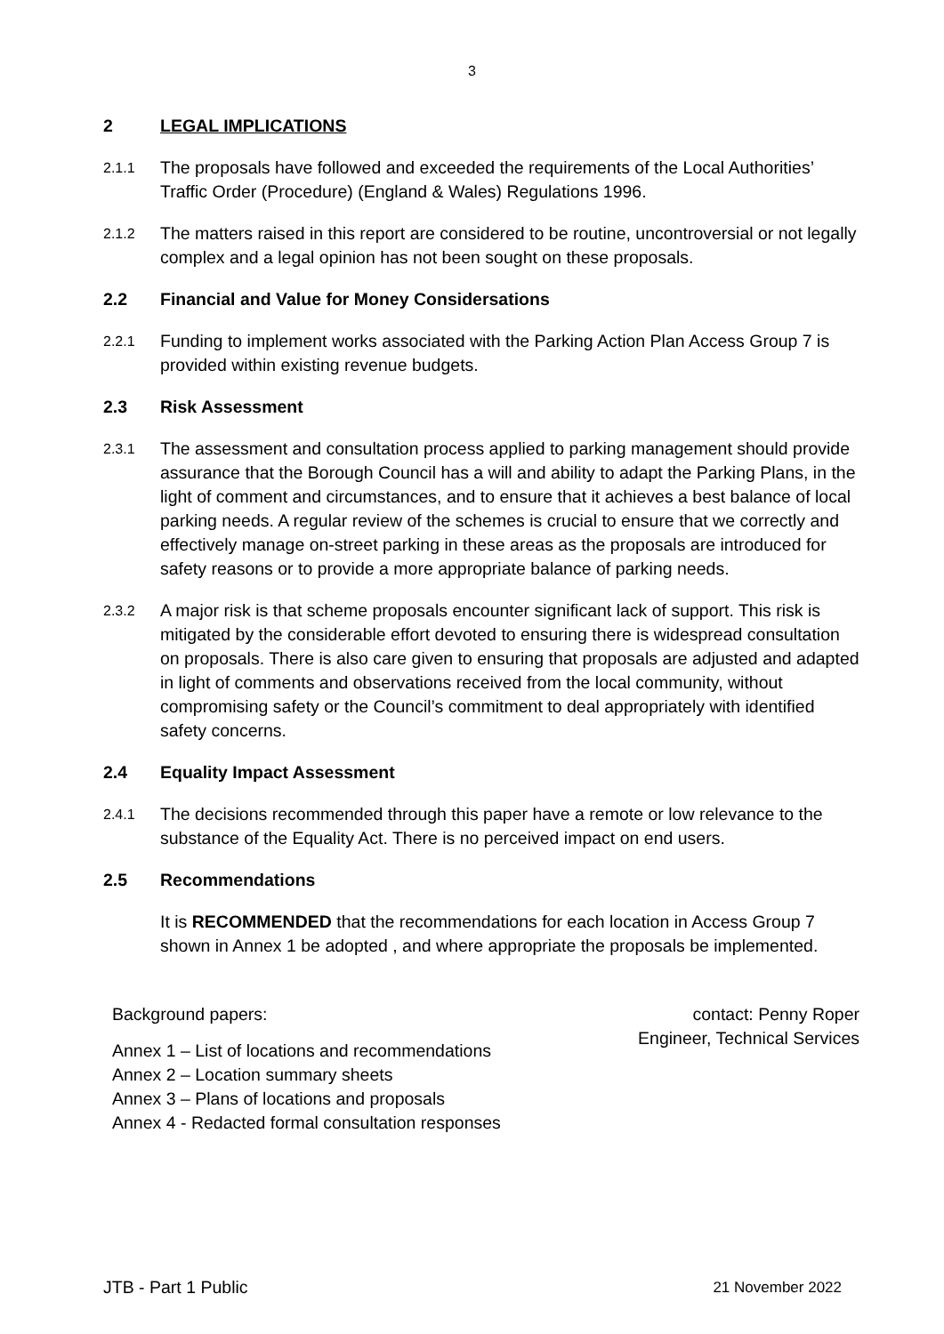3
2 LEGAL IMPLICATIONS
2.1.1
The proposals have followed and exceeded the requirements of the Local Authorities’ Traffic Order (Procedure) (England & Wales) Regulations 1996.
2.1.2
The matters raised in this report are considered to be routine, uncontroversial or not legally complex and a legal opinion has not been sought on these proposals.
2.2 Financial and Value for Money Considersations
2.2.1
Funding to implement works associated with the Parking Action Plan Access Group 7 is provided within existing revenue budgets.
2.3 Risk Assessment
2.3.1
The assessment and consultation process applied to parking management should provide assurance that the Borough Council has a will and ability to adapt the Parking Plans, in the light of comment and circumstances, and to ensure that it achieves a best balance of local parking needs. A regular review of the schemes is crucial to ensure that we correctly and effectively manage on-street parking in these areas as the proposals are introduced for safety reasons or to provide a more appropriate balance of parking needs.
2.3.2
A major risk is that scheme proposals encounter significant lack of support. This risk is mitigated by the considerable effort devoted to ensuring there is widespread consultation on proposals. There is also care given to ensuring that proposals are adjusted and adapted in light of comments and observations received from the local community, without compromising safety or the Council’s commitment to deal appropriately with identified safety concerns.
2.4 Equality Impact Assessment
2.4.1
The decisions recommended through this paper have a remote or low relevance to the substance of the Equality Act. There is no perceived impact on end users.
2.5 Recommendations
It is RECOMMENDED that the recommendations for each location in Access Group 7 shown in Annex 1 be adopted , and where appropriate the proposals be implemented.
Background papers:
Annex 1 – List of locations and recommendations
Annex 2 – Location summary sheets
Annex 3 – Plans of locations and proposals
Annex 4 - Redacted formal consultation responses
contact: Penny Roper
Engineer, Technical Services
JTB - Part 1 Public 21 November 2022